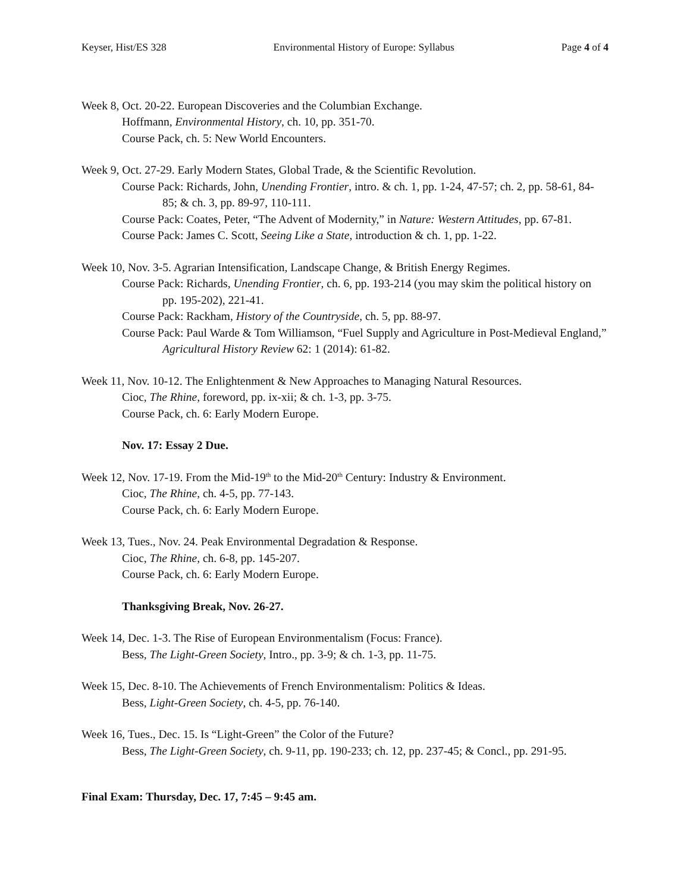Keyser, Hist/ES 328 Environmental History of Europe: Syllabus Page 4 of 4
Week 8, Oct. 20-22. European Discoveries and the Columbian Exchange.
Hoffmann, Environmental History, ch. 10, pp. 351-70.
Course Pack, ch. 5: New World Encounters.
Week 9, Oct. 27-29. Early Modern States, Global Trade, & the Scientific Revolution.
Course Pack: Richards, John, Unending Frontier, intro. & ch. 1, pp. 1-24, 47-57; ch. 2, pp. 58-61, 84-85; & ch. 3, pp. 89-97, 110-111.
Course Pack: Coates, Peter, “The Advent of Modernity,” in Nature: Western Attitudes, pp. 67-81.
Course Pack: James C. Scott, Seeing Like a State, introduction & ch. 1, pp. 1-22.
Week 10, Nov. 3-5. Agrarian Intensification, Landscape Change, & British Energy Regimes.
Course Pack: Richards, Unending Frontier, ch. 6, pp. 193-214 (you may skim the political history on pp. 195-202), 221-41.
Course Pack: Rackham, History of the Countryside, ch. 5, pp. 88-97.
Course Pack: Paul Warde & Tom Williamson, “Fuel Supply and Agriculture in Post-Medieval England,” Agricultural History Review 62: 1 (2014): 61-82.
Week 11, Nov. 10-12. The Enlightenment & New Approaches to Managing Natural Resources.
Cioc, The Rhine, foreword, pp. ix-xii; & ch. 1-3, pp. 3-75.
Course Pack, ch. 6: Early Modern Europe.
Nov. 17: Essay 2 Due.
Week 12, Nov. 17-19. From the Mid-19<sup>th</sup> to the Mid-20<sup>th</sup> Century: Industry & Environment.
Cioc, The Rhine, ch. 4-5, pp. 77-143.
Course Pack, ch. 6: Early Modern Europe.
Week 13, Tues., Nov. 24. Peak Environmental Degradation & Response.
Cioc, The Rhine, ch. 6-8, pp. 145-207.
Course Pack, ch. 6: Early Modern Europe.
Thanksgiving Break, Nov. 26-27.
Week 14, Dec. 1-3. The Rise of European Environmentalism (Focus: France).
Bess, The Light-Green Society, Intro., pp. 3-9; & ch. 1-3, pp. 11-75.
Week 15, Dec. 8-10. The Achievements of French Environmentalism: Politics & Ideas.
Bess, Light-Green Society, ch. 4-5, pp. 76-140.
Week 16, Tues., Dec. 15. Is “Light-Green” the Color of the Future?
Bess, The Light-Green Society, ch. 9-11, pp. 190-233; ch. 12, pp. 237-45; & Concl., pp. 291-95.
Final Exam: Thursday, Dec. 17, 7:45 – 9:45 am.